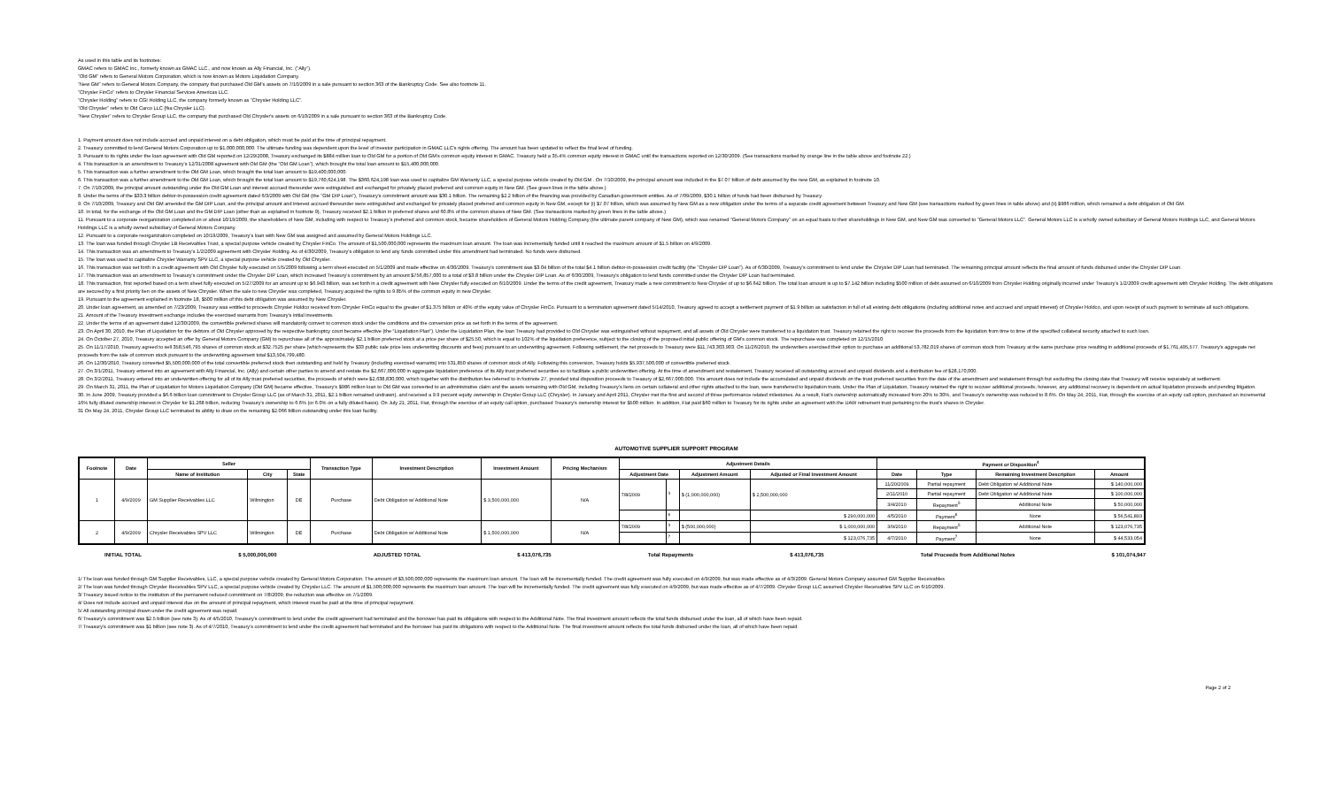As used in this table and its footnotes:
GMAC refers to GMAC Inc., formerly known as GMAC LLC., and now known as Ally Financial, Inc. ("Ally").
"Old GM" refers to General Motors Corporation, which is now known as Motors Liquidation Company.
"New GM" refers to General Motors Company, the company that purchased Old GM's assets on 7/10/2009 in a sale pursuant to section 363 of the Bankruptcy Code. See also footnote 11.
"Chrysler FinCo" refers to Chrysler Financial Services Americas LLC.
"Chrysler Holding" refers to CGI Holding LLC, the company formerly known as "Chrysler Holding LLC".
"Old Chrysler" refers to Old Carco LLC (fka Chrysler LLC).
"New Chrysler" refers to Chrysler Group LLC, the company that purchased Old Chrysler's assets on 6/10/2009 in a sale pursuant to section 363 of the Bankruptcy Code.
1. Payment amount does not include accrued and unpaid interest on a debt obligation, which must be paid at the time of principal repayment.
2. Treasury committed to lend General Motors Corporation up to $1,000,000,000. The ultimate funding was dependent upon the level of investor participation in GMAC LLC's rights offering. The amount has been updated to reflect the final level of funding.
3. Pursuant to its rights under the loan agreement with Old GM reported on 12/29/2008, Treasury exchanged its $884 million loan to Old GM for a portion of Old GM's common equity interest in GMAC. Treasury held a 35.4% common equity interest in GMAC until the transactions reported on 12/30/2009. (See transactions marked by orange line in the table above and footnote 22.)
4. This transaction is an amendment to Treasury's 12/31/2008 agreement with Old GM (the "Old GM Loan"), which brought the total loan amount to $15,400,000,000.
5. This transaction was a further amendment to the Old GM Loan, which brought the total loan amount to $19,400,000,000.
6. This transaction was a further amendment to the Old GM Loan, which brought the total loan amount to $19,760,624,198. The $360,624,198 loan was used to capitalize GM Warranty LLC, a special purpose vehicle created by Old GM . On 7/10/2009, the principal amount was included in the $7.07 billion of debt assumed by the new GM, as explained in footnote 10.
7. On 7/10/2009, the principal amount outstanding under the Old GM Loan and interest accrued thereunder were extinguished and exchanged for privately placed preferred and common equity in New GM. (See green lines in the table above.)
8. Under the terms of the $33.3 billion debtor-in-possession credit agreement dated 6/3/2009 with Old GM (the "GM DIP Loan"), Treasury's commitment amount was $30.1 billion. The remaining $2.2 billion of the financing was provided by Canadian government entities. As of 7/09/2009, $30.1 billion of funds had been disbursed by Treasury.
9. On 7/10/2009, Treasury and Old GM amended the GM DIP Loan, and the principal amount and interest accrued thereunder were extinguished and exchanged for privately placed preferred and common equity in New GM, except for (i) $7.07 billion, which was assumed by New GM as a new obligation under the terms of a separate credit agreement between Treasury and New GM (see transactions marked by green lines in table above) and (ii) $986 million, which remained a debt obligation of Old GM.
10. In total, for the exchange of the Old GM Loan and the GM DIP Loan (other than as explained in footnote 9), Treasury received $2.1 billion in preferred shares and 60.8% of the common shares of New GM. (See transactions marked by green lines in the table above.)
11. Pursuant to a corporate reorganization completed on or about 10/19/2009, the shareholders of New GM, including with respect to Treasury's preferred and common stock, became shareholders of General Motors Holding Company (the ultimate parent company of New GM), which was renamed "General Motors Company" on an equal basis to their shareholdings in New GM, and New GM was converted to "General Motors LLC". General Motors LLC is a wholly owned subsidiary of General Motors Holdings LLC, and General Motors Holdings LLC is a wholly owned subsidiary of General Motors Company.
12. Pursuant to a corporate reorganization completed on 10/19/2009, Treasury's loan with New GM was assigned and assumed by General Motors Holdings LLC.
13. The loan was funded through Chrysler LB Receivables Trust, a special purpose vehicle created by Chrysler FinCo. The amount of $1,500,000,000 represents the maximum loan amount. The loan was incrementally funded until it reached the maximum amount of $1.5 billion on 4/9/2009.
14. This transaction was an amendment to Treasury's 1/2/2009 agreement with Chrysler Holding. As of 4/30/2009, Treasury's obligation to lend any funds committed under this amendment had terminated. No funds were disbursed.
15. The loan was used to capitalize Chrysler Warranty SPV LLC, a special purpose vehicle created by Old Chrysler.
16. This transaction was set forth in a credit agreement with Old Chrysler fully executed on 5/5/2009 following a term sheet executed on 5/1/2009 and made effective on 4/30/2009. Treasury's commitment was $3.04 billion of the total $4.1 billion debtor-in-possession credit facility (the "Chrysler DIP Loan"). As of 6/30/2009, Treasury's commitment to lend under the Chrysler DIP Loan had terminated. The remaining principal amount reflects the final amount of funds disbursed under the Chrysler DIP Loan.
17. This transaction was an amendment to Treasury's commitment under the Chrysler DIP Loan, which increased Treasury's commitment by an amount $756,857,000 to a total of $3.8 billion under the Chrysler DIP Loan. As of 6/30/2009, Treasury's obligation to lend funds committed under the Chrysler DIP Loan had terminated.
18. This transaction, first reported based on a term sheet fully executed on 5/27/2009 for an amount up to $6.943 billion, was set forth in a credit agreement with New Chrysler fully executed on 6/10/2009. Under the terms of the credit agreement, Treasury made a new commitment to New Chrysler of up to $6.642 billion. The total loan amount is up to $7.142 billion including $500 million of debt assumed on 6/10/2009 from Chrysler Holding originally incurred under Treasury's 1/2/2009 credit agreement with Chrysler Holding. The debt obligations are secured by a first priority lien on the assets of New Chrysler. When the sale to new Chrysler was completed, Treasury acquired the rights to 9.85% of the common equity in new Chrysler.
19. Pursuant to the agreement explained in footnote 18, $500 million of this debt obligation was assumed by New Chrysler.
20. Under loan agreement, as amended on 7/23/2009, Treasury was entitled to proceeds Chrysler Holdco received from Chrysler FinCo equal to the greater of $1.375 billion or 40% of the equity value of Chrysler FinCo. Pursuant to a termination agreement dated 5/14/2010, Treasury agreed to accept a settlement payment of $1.9 billion as satisfaction in full of all existing debt obligations (including additional notes and accrued and unpaid interest) of Chrysler Holdco, and upon receipt of such payment to terminate all such obligations.
21. Amount of the Treasury investment exchange includes the exercised warrants from Treasury's initial investments.
22. Under the terms of an agreement dated 12/30/2009, the convertible preferred shares will mandatorily convert to common stock under the conditions and the conversion price as set forth in the terms of the agreement.
23. On April 30, 2010, the Plan of Liquidation for the debtors of Old Chrysler approved by the respective bankruptcy court became effective (the “Liquidation Plan”). Under the Liquidation Plan, the loan Treasury had provided to Old Chrysler was extinguished without repayment, and all assets of Old Chrysler were transferred to a liquidation trust. Treasury retained the right to recover the proceeds from the liquidation from time to time of the specified collateral security attached to such loan.
24. On October 27, 2010, Treasury accepted an offer by General Motors Company (GM) to repurchase all of the approximately $2.1 billion preferred stock at a price per share of $25.50, which is equal to 102% of the liquidation preference, subject to the closing of the proposed initial public offering of GM's common stock. The repurchase was completed on 12/15/2010.
25. On 11/17/2010, Treasury agreed to sell 358,546,795 shares of common stock at $32.7525 per share (which represents the $33 public sale price less underwriting discounts and fees) pursuant to an underwriting agreement. Following settlement, the net proceeds to Treasury were $11,743,303,903. On 11/26/2010, the underwriters exercised their option to purchase an additional 53,782,019 shares of common stock from Treasury at the same purchase price resulting in additional proceeds of $1,761,495,577. Treasury's aggregate net proceeds from the sale of common stock pursuant to the underwriting agreement total $13,504,799,480.
26. On 12/30/2010, Treasury converted $5,500,000,000 of the total convertible preferred stock then outstanding and held by Treasury (including exercised warrants) into 531,850 shares of common stock of Ally. Following this conversion, Treasury holds $5,937,500,000 of convertible preferred stock.
27. On 3/1/2011, Treasury entered into an agreement with Ally Financial, Inc. (Ally) and certain other parties to amend and restate the $2,667,000,000 in aggregate liquidation preference of its Ally trust preferred securities so to facilitate a public underwritten offering. At the time of amendment and restatement, Treasury received all outstanding accrued and unpaid dividends and a distribution fee of $28,170,000.
28. On 3/2/2011, Treasury entered into an underwritten offering for all of its Ally trust preferred securities, the proceeds of which were $2,638,830,000, which together with the distribution fee referred to in footnote 27, provided total disposition proceeds to Treasury of $2,667,000,000. This amount does not include the accumulated and unpaid dividends on the trust preferred securities from the date of the amendment and restatement through but excluding the closing date that Treasury will receive separately at settlement.
29. On March 31, 2011, the Plan of Liquidation for Motors Liquidation Company (Old GM) became effective, Treasury's $986 million loan to Old GM was converted to an administrative claim and the assets remaining with Old GM, including Treasury's liens on certain collateral and other rights attached to the loan, were transferred to liquidation trusts. Under the Plan of Liquidation, Treasury retained the right to recover additional proceeds; however, any additional recovery is dependent on actual liquidation proceeds and pending litigation.
30. In June 2009, Treasury provided a $6.6 billion loan commitment to Chrysler Group LLC (as of March 31, 2011, $2.1 billion remained undrawn), and received a 9.9 percent equity ownership in Chrysler Group LLC (Chrysler). In January and April 2011, Chrysler met the first and second of three performance related milestones. As a result, Fiat's ownership automatically increased from 20% to 30%, and Treasury's ownership was reduced to 8.6%. On May 24, 2011, Fiat, through the exercise of an equity call option, purchased an incremental 16% fully diluted ownership interest in Chrysler for $1.268 billion, reducing Treasury's ownership to 6.6% (or 6.0% on a fully diluted basis). On July 21, 2011, Fiat, through the exercise of an equity call option, purchased Treasury's ownership interest for $500 million. In addition, Fiat paid $60 million to Treasury for its rights under an agreement with the UAW retirement trust pertaining to the trust's shares in Chrysler.
31 On May 24, 2011, Chrysler Group LLC terminated its ability to draw on the remaining $2.066 billion outstanding under this loan facility.
AUTOMOTIVE SUPPLIER SUPPORT PROGRAM
| Footnote | Date | Seller | | | Transaction Type | Investment Description | Investment Amount | Pricing Mechanism | Adjustment Details | | | | Payment or Disposition<sup>4</sup> | | | |
| --- | --- | --- | --- | --- | --- | --- | --- | --- | --- | --- | --- | --- | --- | --- | --- | --- |
| | | Name of Institution | City | State | | | | | Adjustment Date | | Adjustment Amount | Adjusted or Final Investment Amount | Date | Type | Remaining Investment Description | Amount |
| 1 | 4/9/2009 | GM Supplier Receivables LLC | Wilmington | DE | Purchase | Debt Obligation w/ Additional Note | $ 3,500,000,000 | N/A | 7/8/2009 | <sup>3</sup> | $ (1,000,000,000) | $ 2,500,000,000 | 11/20/2009 | Partial repayment | Debt Obligation w/ Additional Note | $ 140,000,000 |
| | | | | | | | | | | | | | 2/11/2010 | Partial repayment | Debt Obligation w/ Additional Note | $ 100,000,000 |
| | | | | | | | | | | | | | 3/4/2010 | Repayment<sup>5</sup> | Additional Note | $ 50,000,000 |
| | | | | | | | | | | <sup>6</sup> | | $ 290,000,000 | 4/5/2010 | Payment<sup>6</sup> | None | $ 56,541,893 |
| 2 | 4/9/2009 | Chrysler Receivables SPV LLC | Wilmington | DE | Purchase | Debt Obligation w/ Additional Note | $ 1,500,000,000 | N/A | 7/8/2009 | <sup>3</sup> | $ (500,000,000) | $ 1,000,000,000 | 3/9/2010 | Repayment<sup>5</sup> | Additional Note | $ 123,076,735 |
| | | | | | | | | | | <sup>7</sup> | | $ 123,076,735 | 4/7/2010 | Payment<sup>7</sup> | None | $ 44,533,054 |
INITIAL TOTAL $ 5,000,000,000 ADJUSTED TOTAL $ 413,076,735 Total Repayments $ 413,076,735 Total Proceeds from Additional Notes $ 101,074,947
1/ The loan was funded through GM Supplier Receivables, LLC, a special purpose vehicle created by General Motors Corporation. The amount of $3,500,000,000 represents the maximum loan amount. The loan will be incrementally funded. The credit agreement was fully executed on 4/9/2009, but was made effective as of 4/3/2009. General Motors Company assumed GM Supplier Receivables
2/ The loan was funded through Chrysler Receivables SPV LLC, a special purpose vehicle created by Chrysler LLC. The amount of $1,500,000,000 represents the maximum loan amount. The loan will be incrementally funded. The credit agreement was fully executed on 4/9/2009, but was made effective as of 4/7/2009. Chrysler Group LLC assumed Chrysler Receivables SPV LLC on 6/10/2009.
3/ Treasury issued notice to the institution of the permanent reduced commitment on 7/8/2009; the reduction was effective on 7/1/2009.
4/ Does not include accrued and unpaid interest due on the amount of principal repayment, which interest must be paid at the time of principal repayment.
5/ All outstanding principal drawn under the credit agreement was repaid.
6/ Treasury's commitment was $2.5 billion (see note 3). As of 4/5/2010, Treasury's commitment to lend under the credit agreement had terminated and the borrower has paid its obligations with respect to the Additional Note. The final investment amount reflects the total funds disbursed under the loan, all of which have been repaid.
7/ Treasury's commitment was $1 billion (see note 3). As of 4/7/2010, Treasury's commitment to lend under the credit agreement had terminated and the borrower has paid its obligations with respect to the Additional Note. The final investment amount reflects the total funds disbursed under the loan, all of which have been repaid.
Page 2 of 2